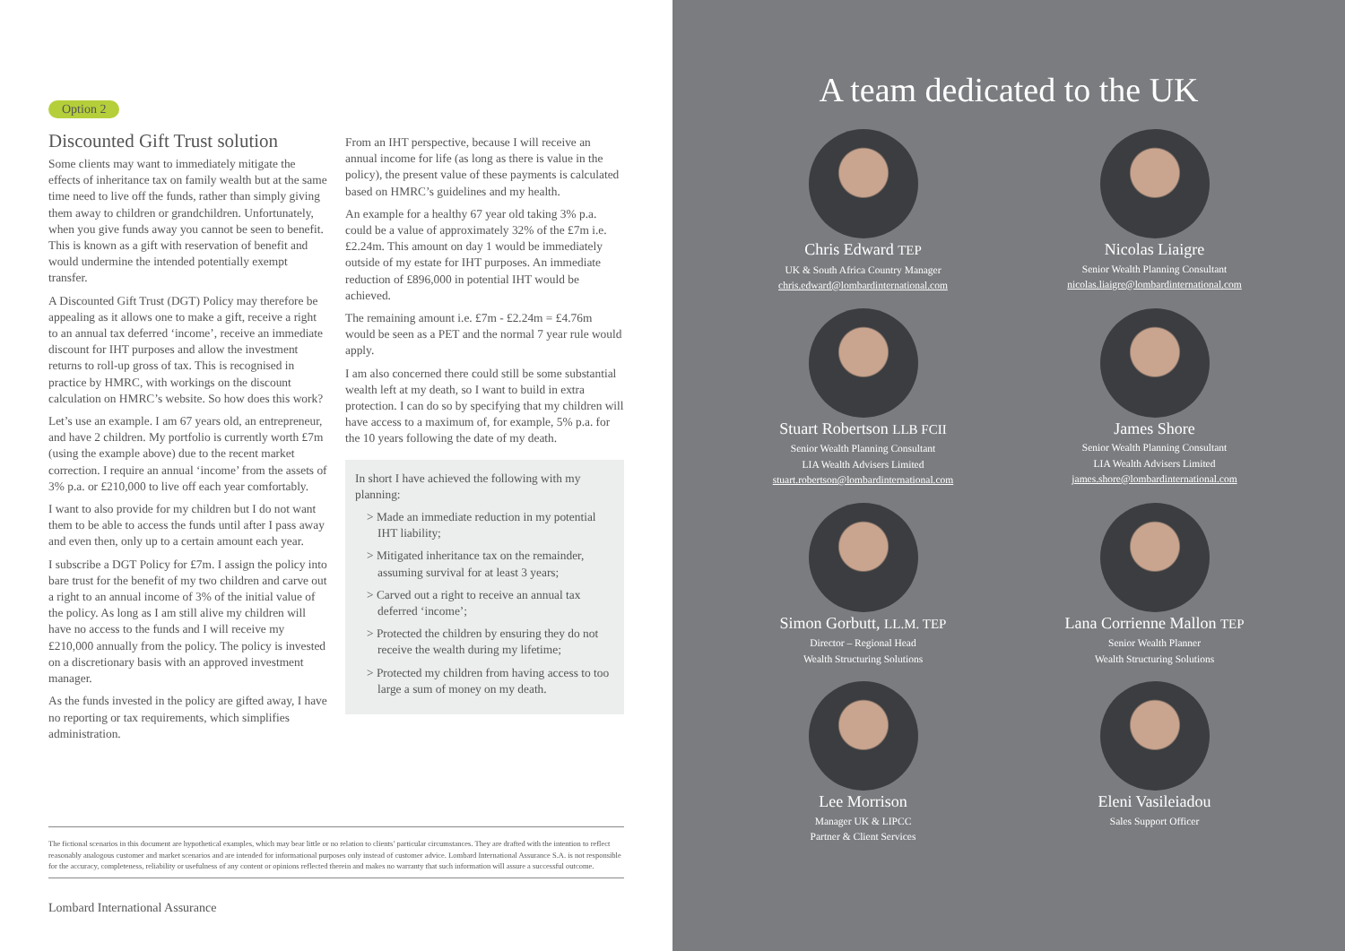Option 2
Discounted Gift Trust solution
Some clients may want to immediately mitigate the effects of inheritance tax on family wealth but at the same time need to live off the funds, rather than simply giving them away to children or grandchildren. Unfortunately, when you give funds away you cannot be seen to benefit. This is known as a gift with reservation of benefit and would undermine the intended potentially exempt transfer.
A Discounted Gift Trust (DGT) Policy may therefore be appealing as it allows one to make a gift, receive a right to an annual tax deferred ‘income’, receive an immediate discount for IHT purposes and allow the investment returns to roll-up gross of tax. This is recognised in practice by HMRC, with workings on the discount calculation on HMRC’s website. So how does this work?
Let’s use an example. I am 67 years old, an entrepreneur, and have 2 children. My portfolio is currently worth £7m (using the example above) due to the recent market correction. I require an annual ‘income’ from the assets of 3% p.a. or £210,000 to live off each year comfortably.
I want to also provide for my children but I do not want them to be able to access the funds until after I pass away and even then, only up to a certain amount each year.
I subscribe a DGT Policy for £7m. I assign the policy into bare trust for the benefit of my two children and carve out a right to an annual income of 3% of the initial value of the policy. As long as I am still alive my children will have no access to the funds and I will receive my £210,000 annually from the policy. The policy is invested on a discretionary basis with an approved investment manager.
As the funds invested in the policy are gifted away, I have no reporting or tax requirements, which simplifies administration.
From an IHT perspective, because I will receive an annual income for life (as long as there is value in the policy), the present value of these payments is calculated based on HMRC’s guidelines and my health.
An example for a healthy 67 year old taking 3% p.a. could be a value of approximately 32% of the £7m i.e. £2.24m. This amount on day 1 would be immediately outside of my estate for IHT purposes. An immediate reduction of £896,000 in potential IHT would be achieved.
The remaining amount i.e. £7m - £2.24m = £4.76m would be seen as a PET and the normal 7 year rule would apply.
I am also concerned there could still be some substantial wealth left at my death, so I want to build in extra protection. I can do so by specifying that my children will have access to a maximum of, for example, 5% p.a. for the 10 years following the date of my death.
In short I have achieved the following with my planning:
> Made an immediate reduction in my potential IHT liability;
> Mitigated inheritance tax on the remainder, assuming survival for at least 3 years;
> Carved out a right to receive an annual tax deferred ‘income’;
> Protected the children by ensuring they do not receive the wealth during my lifetime;
> Protected my children from having access to too large a sum of money on my death.
The fictional scenarios in this document are hypothetical examples, which may bear little or no relation to clients’ particular circumstances. They are drafted with the intention to reflect reasonably analogous customer and market scenarios and are intended for informational purposes only instead of customer advice. Lombard International Assurance S.A. is not responsible for the accuracy, completeness, reliability or usefulness of any content or opinions reflected therein and makes no warranty that such information will assure a successful outcome.
Lombard International Assurance
A team dedicated to the UK
Chris Edward TEP
UK & South Africa Country Manager
chris.edward@lombardinternational.com
Nicolas Liaigre
Senior Wealth Planning Consultant
nicolas.liaigre@lombardinternational.com
Stuart Robertson LLB FCII
Senior Wealth Planning Consultant
LIA Wealth Advisers Limited
stuart.robertson@lombardinternational.com
James Shore
Senior Wealth Planning Consultant
LIA Wealth Advisers Limited
james.shore@lombardinternational.com
Simon Gorbutt, LL.M. TEP
Director – Regional Head
Wealth Structuring Solutions
Lana Corrienne Mallon TEP
Senior Wealth Planner
Wealth Structuring Solutions
Lee Morrison
Manager UK & LIPCC
Partner & Client Services
Eleni Vasileiadou
Sales Support Officer